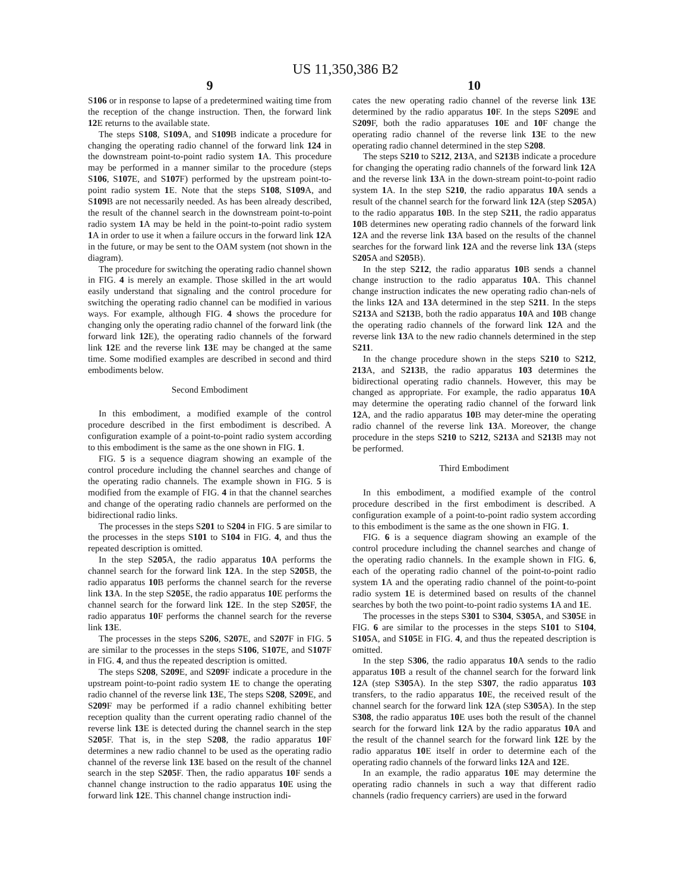US 11,350,386 B2
9
S106 or in response to lapse of a predetermined waiting time from the reception of the change instruction. Then, the forward link 12 E returns to the available state.
The steps S108, S109 A, and S109 B indicate a procedure for changing the operating radio channel of the forward link 124 in the downstream point-to-point radio system 1 A. This procedure may be performed in a manner similar to the procedure (steps S106, S107 E, and S107 F) performed by the upstream point-to-point radio system 1 E. Note that the steps S108, S109 A, and S109 B are not necessarily needed. As has been already described, the result of the channel search in the downstream point-to-point radio system 1 A may be held in the point-to-point radio system 1 A in order to use it when a failure occurs in the forward link 12 A in the future, or may be sent to the OAM system (not shown in the diagram).
The procedure for switching the operating radio channel shown in FIG. 4 is merely an example. Those skilled in the art would easily understand that signaling and the control procedure for switching the operating radio channel can be modified in various ways. For example, although FIG. 4 shows the procedure for changing only the operating radio channel of the forward link (the forward link 12 E), the operating radio channels of the forward link 12 E and the reverse link 13 E may be changed at the same time. Some modified examples are described in second and third embodiments below.
Second Embodiment
In this embodiment, a modified example of the control procedure described in the first embodiment is described. A configuration example of a point-to-point radio system according to this embodiment is the same as the one shown in FIG. 1.
FIG. 5 is a sequence diagram showing an example of the control procedure including the channel searches and change of the operating radio channels. The example shown in FIG. 5 is modified from the example of FIG. 4 in that the channel searches and change of the operating radio channels are performed on the bidirectional radio links.
The processes in the steps S201 to S204 in FIG. 5 are similar to the processes in the steps S101 to S104 in FIG. 4, and thus the repeated description is omitted.
In the step S205 A, the radio apparatus 10 A performs the channel search for the forward link 12 A. In the step S205 B, the radio apparatus 10 B performs the channel search for the reverse link 13 A. In the step S205 E, the radio apparatus 10 E performs the channel search for the forward link 12 E. In the step S205 F, the radio apparatus 10 F performs the channel search for the reverse link 13 E.
The processes in the steps S206, S207 E, and S207 F in FIG. 5 are similar to the processes in the steps S106, S107 E, and S107 F in FIG. 4, and thus the repeated description is omitted.
The steps S208, S209 E, and S209 F indicate a procedure in the upstream point-to-point radio system 1 E to change the operating radio channel of the reverse link 13 E, The steps S208, S209 E, and S209 F may be performed if a radio channel exhibiting better reception quality than the current operating radio channel of the reverse link 13 E is detected during the channel search in the step S205 F. That is, in the step S208, the radio apparatus 10 F determines a new radio channel to be used as the operating radio channel of the reverse link 13 E based on the result of the channel search in the step S205 F. Then, the radio apparatus 10 F sends a channel change instruction to the radio apparatus 10 E using the forward link 12 E. This channel change instruction indi-
10
cates the new operating radio channel of the reverse link 13 E determined by the radio apparatus 10 F. In the steps S209 E and S209 F, both the radio apparatuses 10 E and 10 F change the operating radio channel of the reverse link 13 E to the new operating radio channel determined in the step S208.
The steps S210 to S212, 213 A, and S213 B indicate a procedure for changing the operating radio channels of the forward link 12 A and the reverse link 13 A in the down-stream point-to-point radio system 1 A. In the step S210, the radio apparatus 10 A sends a result of the channel search for the forward link 12 A (step S205 A) to the radio apparatus 10 B. In the step S211, the radio apparatus 10 B determines new operating radio channels of the forward link 12 A and the reverse link 13 A based on the results of the channel searches for the forward link 12 A and the reverse link 13 A (steps S205 A and S205 B).
In the step S212, the radio apparatus 10 B sends a channel change instruction to the radio apparatus 10 A. This channel change instruction indicates the new operating radio chan-nels of the links 12 A and 13 A determined in the step S211. In the steps S213 A and S213 B, both the radio apparatus 10 A and 10 B change the operating radio channels of the forward link 12 A and the reverse link 13 A to the new radio channels determined in the step S211.
In the change procedure shown in the steps S210 to S212, 213 A, and S213 B, the radio apparatus 103 determines the bidirectional operating radio channels. However, this may be changed as appropriate. For example, the radio apparatus 10 A may determine the operating radio channel of the forward link 12 A, and the radio apparatus 10 B may deter-mine the operating radio channel of the reverse link 13 A. Moreover, the change procedure in the steps S210 to S212, S213 A and S213 B may not be performed.
Third Embodiment
In this embodiment, a modified example of the control procedure described in the first embodiment is described. A configuration example of a point-to-point radio system according to this embodiment is the same as the one shown in FIG. 1.
FIG. 6 is a sequence diagram showing an example of the control procedure including the channel searches and change of the operating radio channels. In the example shown in FIG. 6, each of the operating radio channel of the point-to-point radio system 1 A and the operating radio channel of the point-to-point radio system 1 E is determined based on results of the channel searches by both the two point-to-point radio systems 1 A and 1 E.
The processes in the steps S301 to S304, S305 A, and S305 E in FIG. 6 are similar to the processes in the steps S101 to S104, S105 A, and S105 E in FIG. 4, and thus the repeated description is omitted.
In the step S306, the radio apparatus 10 A sends to the radio apparatus 10 B a result of the channel search for the forward link 12 A (step S305 A). In the step S307, the radio apparatus 103 transfers, to the radio apparatus 10 E, the received result of the channel search for the forward link 12 A (step S305 A). In the step S308, the radio apparatus 10 E uses both the result of the channel search for the forward link 12 A by the radio apparatus 10 A and the result of the channel search for the forward link 12 E by the radio apparatus 10 E itself in order to determine each of the operating radio channels of the forward links 12 A and 12 E.
In an example, the radio apparatus 10 E may determine the operating radio channels in such a way that different radio channels (radio frequency carriers) are used in the forward